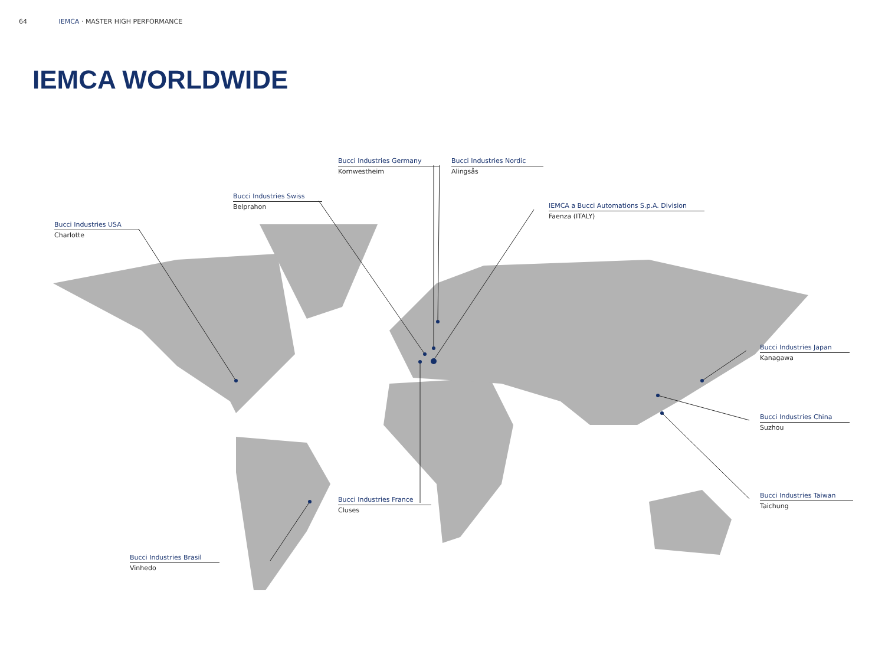64 IEMCA · MASTER HIGH PERFORMANCE
IEMCA WORLDWIDE
Bucci Industries USA
Charlotte
Bucci Industries Swiss
Belprahon
Bucci Industries Germany
Kornwestheim
Bucci Industries Nordic
Alingsås
IEMCA a Bucci Automations S.p.A. Division
Faenza (ITALY)
Bucci Industries Japan
Kanagawa
Bucci Industries China
Suzhou
Bucci Industries Taiwan
Taichung
Bucci Industries France
Cluses
Bucci Industries Brasil
Vinhedo